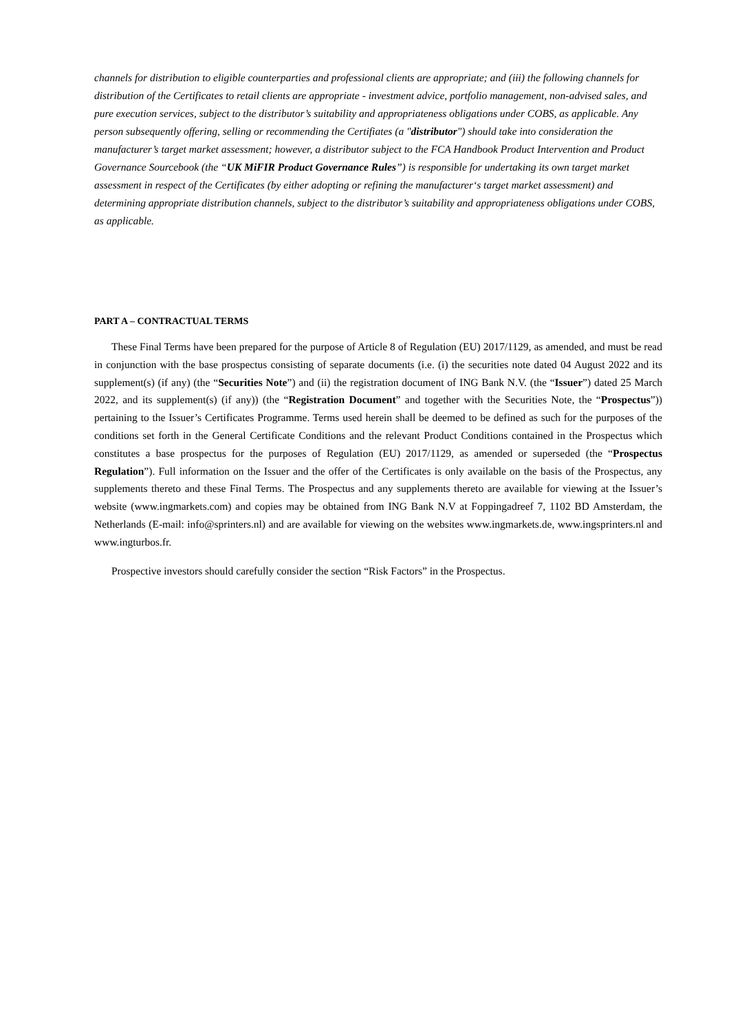channels for distribution to eligible counterparties and professional clients are appropriate; and (iii) the following channels for distribution of the Certificates to retail clients are appropriate - investment advice, portfolio management, non-advised sales, and pure execution services, subject to the distributor’s suitability and appropriateness obligations under COBS, as applicable. Any person subsequently offering, selling or recommending the Certifiates (a "distributor") should take into consideration the manufacturer’s target market assessment; however, a distributor subject to the FCA Handbook Product Intervention and Product Governance Sourcebook (the “UK MiFIR Product Governance Rules”) is responsible for undertaking its own target market assessment in respect of the Certificates (by either adopting or refining the manufacturer‘s target market assessment) and determining appropriate distribution channels, subject to the distributor’s suitability and appropriateness obligations under COBS, as applicable.
PART A – CONTRACTUAL TERMS
These Final Terms have been prepared for the purpose of Article 8 of Regulation (EU) 2017/1129, as amended, and must be read in conjunction with the base prospectus consisting of separate documents (i.e. (i) the securities note dated 04 August 2022 and its supplement(s) (if any) (the “Securities Note”) and (ii) the registration document of ING Bank N.V. (the “Issuer”) dated 25 March 2022, and its supplement(s) (if any)) (the “Registration Document” and together with the Securities Note, the “Prospectus”)) pertaining to the Issuer’s Certificates Programme. Terms used herein shall be deemed to be defined as such for the purposes of the conditions set forth in the General Certificate Conditions and the relevant Product Conditions contained in the Prospectus which constitutes a base prospectus for the purposes of Regulation (EU) 2017/1129, as amended or superseded (the “Prospectus Regulation”). Full information on the Issuer and the offer of the Certificates is only available on the basis of the Prospectus, any supplements thereto and these Final Terms. The Prospectus and any supplements thereto are available for viewing at the Issuer’s website (www.ingmarkets.com) and copies may be obtained from ING Bank N.V at Foppingadreef 7, 1102 BD Amsterdam, the Netherlands (E-mail: info@sprinters.nl) and are available for viewing on the websites www.ingmarkets.de, www.ingsprinters.nl and www.ingturbos.fr.
Prospective investors should carefully consider the section “Risk Factors” in the Prospectus.